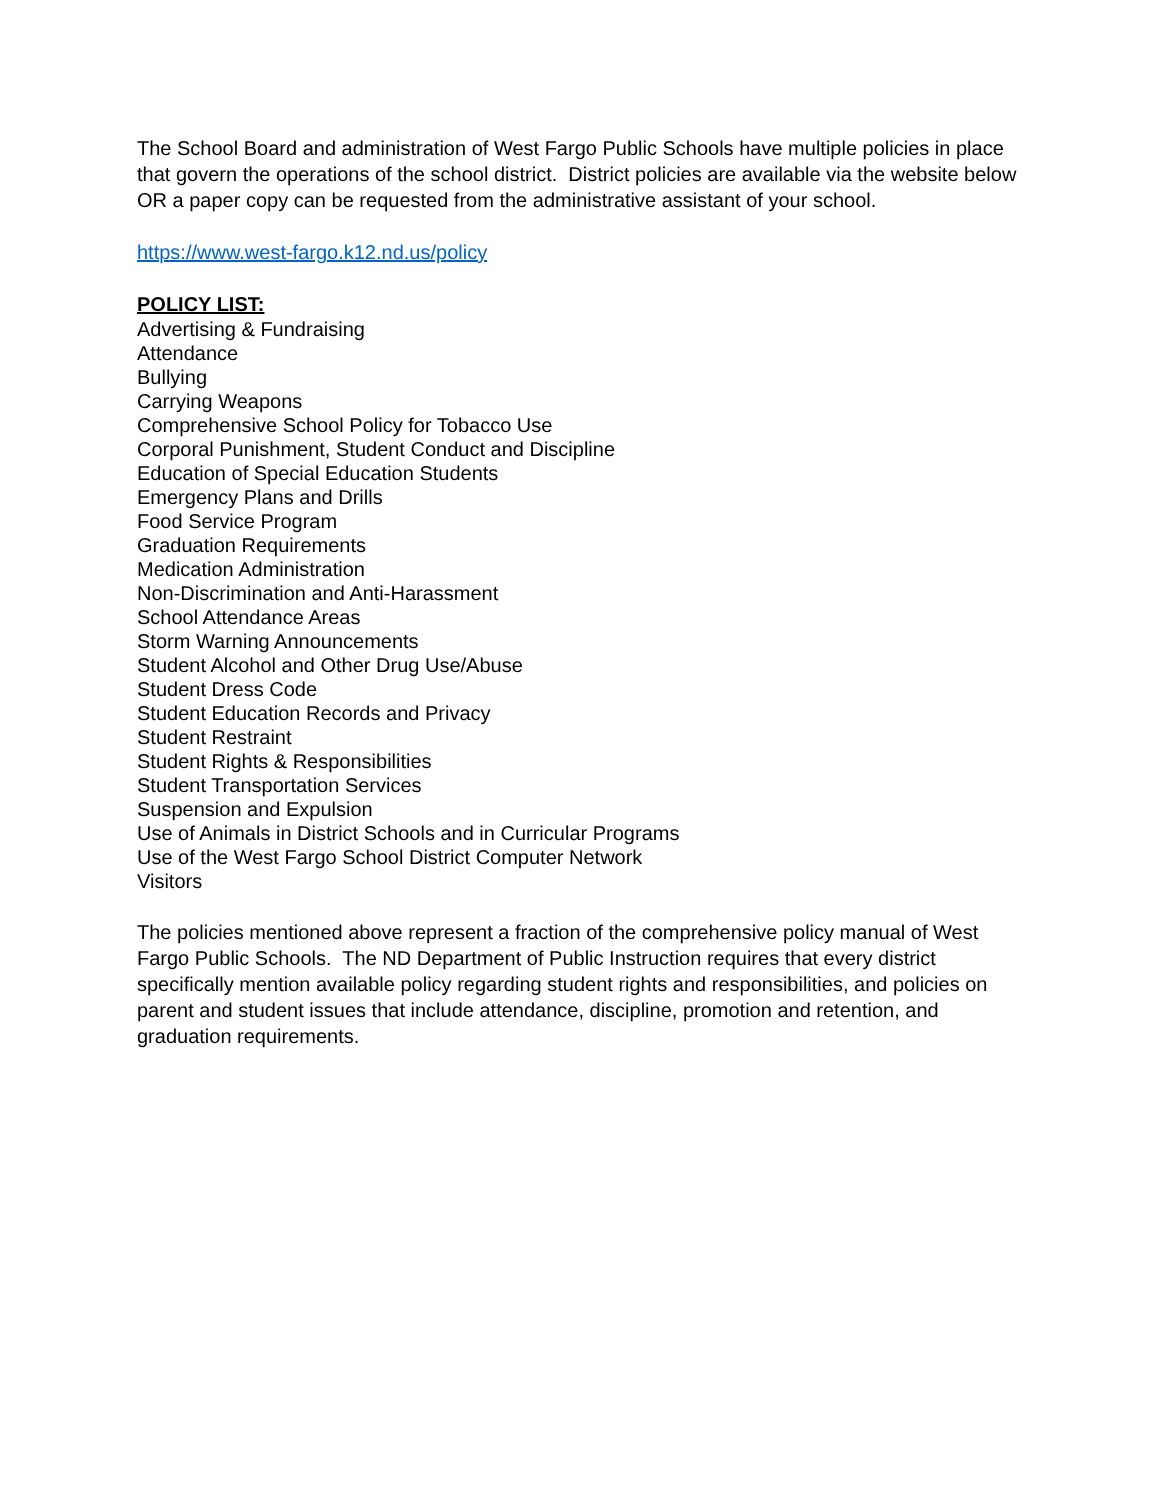The School Board and administration of West Fargo Public Schools have multiple policies in place that govern the operations of the school district. District policies are available via the website below OR a paper copy can be requested from the administrative assistant of your school.
https://www.west-fargo.k12.nd.us/policy
POLICY LIST:
Advertising & Fundraising
Attendance
Bullying
Carrying Weapons
Comprehensive School Policy for Tobacco Use
Corporal Punishment, Student Conduct and Discipline
Education of Special Education Students
Emergency Plans and Drills
Food Service Program
Graduation Requirements
Medication Administration
Non-Discrimination and Anti-Harassment
School Attendance Areas
Storm Warning Announcements
Student Alcohol and Other Drug Use/Abuse
Student Dress Code
Student Education Records and Privacy
Student Restraint
Student Rights & Responsibilities
Student Transportation Services
Suspension and Expulsion
Use of Animals in District Schools and in Curricular Programs
Use of the West Fargo School District Computer Network
Visitors
The policies mentioned above represent a fraction of the comprehensive policy manual of West Fargo Public Schools. The ND Department of Public Instruction requires that every district specifically mention available policy regarding student rights and responsibilities, and policies on parent and student issues that include attendance, discipline, promotion and retention, and graduation requirements.